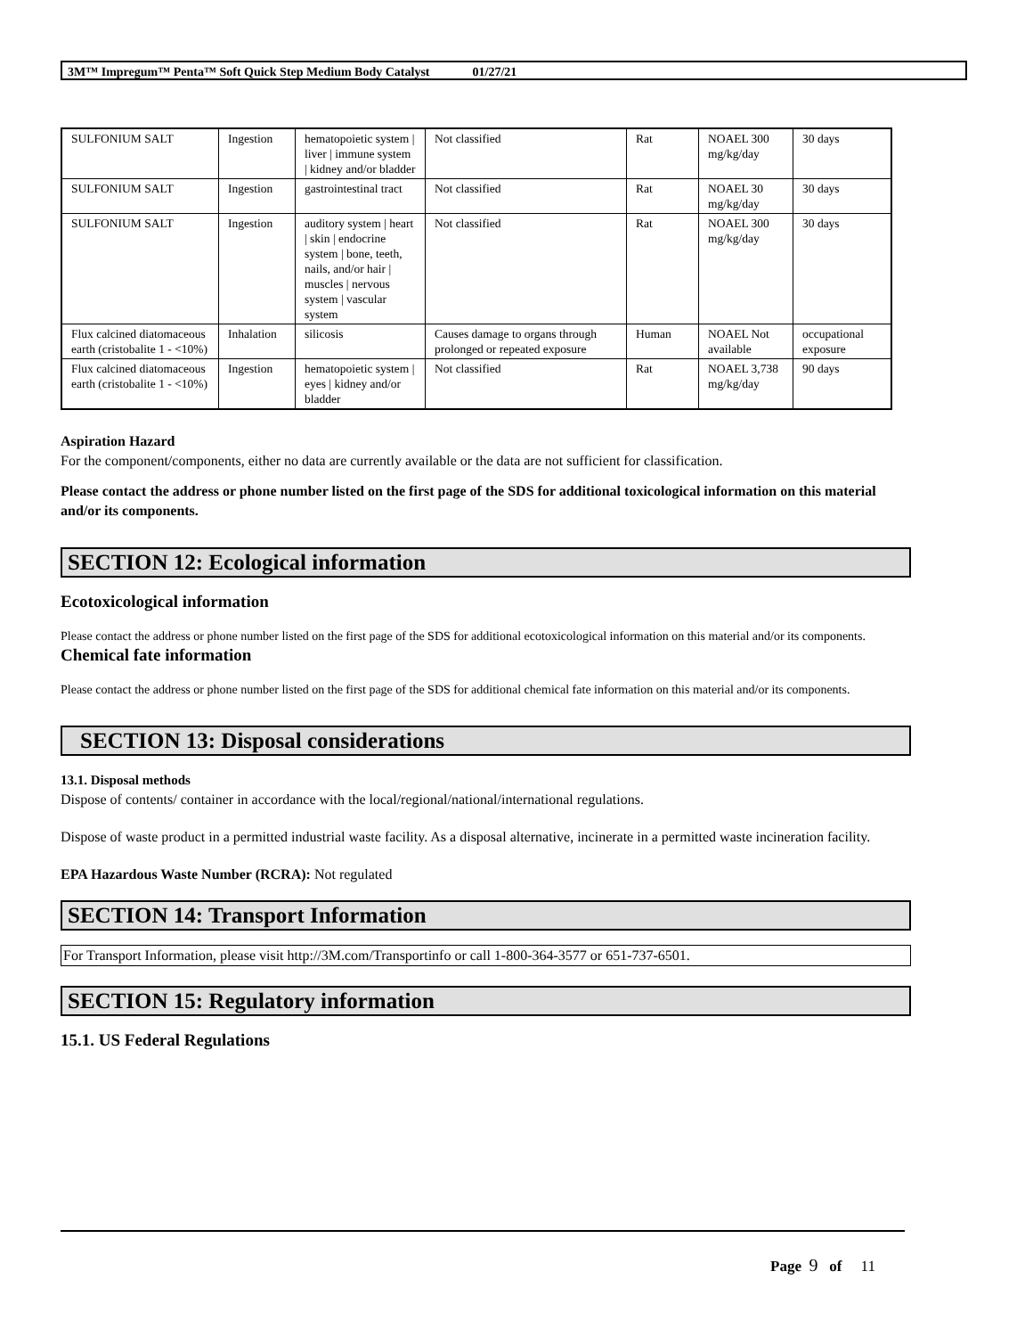3M™ Impregum™ Penta™ Soft Quick Step Medium Body Catalyst 01/27/21
| SULFONIUM SALT | Ingestion | hematopoietic system / liver / immune system / kidney and/or bladder | Not classified | Rat | NOAEL 300 mg/kg/day | 30 days |
| SULFONIUM SALT | Ingestion | gastrointestinal tract | Not classified | Rat | NOAEL 30 mg/kg/day | 30 days |
| SULFONIUM SALT | Ingestion | auditory system / heart / skin / endocrine system / bone, teeth, nails, and/or hair / muscles / nervous system / vascular system | Not classified | Rat | NOAEL 300 mg/kg/day | 30 days |
| Flux calcined diatomaceous earth (cristobalite 1 - <10%) | Inhalation | silicosis | Causes damage to organs through prolonged or repeated exposure | Human | NOAEL Not available | occupational exposure |
| Flux calcined diatomaceous earth (cristobalite 1 - <10%) | Ingestion | hematopoietic system / eyes / kidney and/or bladder | Not classified | Rat | NOAEL 3,738 mg/kg/day | 90 days |
Aspiration Hazard
For the component/components, either no data are currently available or the data are not sufficient for classification.
Please contact the address or phone number listed on the first page of the SDS for additional toxicological information on this material and/or its components.
SECTION 12: Ecological information
Ecotoxicological information
Please contact the address or phone number listed on the first page of the SDS for additional ecotoxicological information on this material and/or its components.
Chemical fate information
Please contact the address or phone number listed on the first page of the SDS for additional chemical fate information on this material and/or its components.
SECTION 13: Disposal considerations
13.1. Disposal methods
Dispose of contents/ container in accordance with the local/regional/national/international regulations.
Dispose of waste product in a permitted industrial waste facility. As a disposal alternative, incinerate in a permitted waste incineration facility.
EPA Hazardous Waste Number (RCRA): Not regulated
SECTION 14: Transport Information
For Transport Information, please visit http://3M.com/Transportinfo or call 1-800-364-3577 or 651-737-6501.
SECTION 15: Regulatory information
15.1. US Federal Regulations
Page 9 of 11